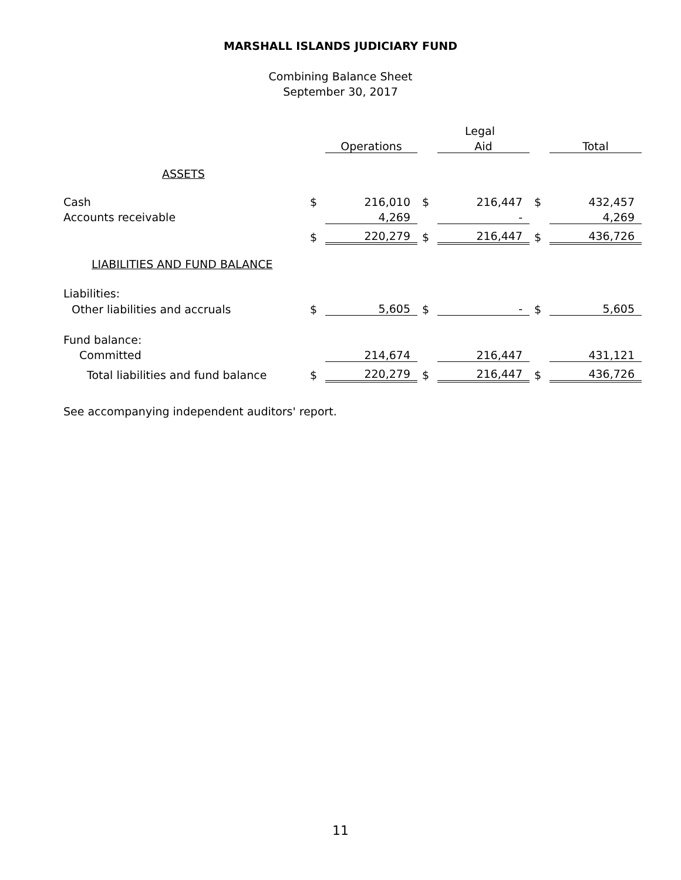MARSHALL ISLANDS JUDICIARY FUND
Combining Balance Sheet
September 30, 2017
| | | | | | Legal | | | |
| | | Operations | | | Aid | | | Total |
| ASSETS | | | | | | | | |
| Cash | $ | 216,010 | | $ | 216,447 | | $ | 432,457 |
| Accounts receivable | | 4,269 | | | - | | | 4,269 |
| | $ | 220,279 | | $ | 216,447 | | $ | 436,726 |
| LIABILITIES AND FUND BALANCE | | | | | | | | |
| Liabilities: | | | | | | | | |
| Other liabilities and accruals | $ | 5,605 | | $ | - | | $ | 5,605 |
| Fund balance: | | | | | | | | |
| Committed | | 214,674 | | | 216,447 | | | 431,121 |
| Total liabilities and fund balance | $ | 220,279 | | $ | 216,447 | | $ | 436,726 |
See accompanying independent auditors' report.
11